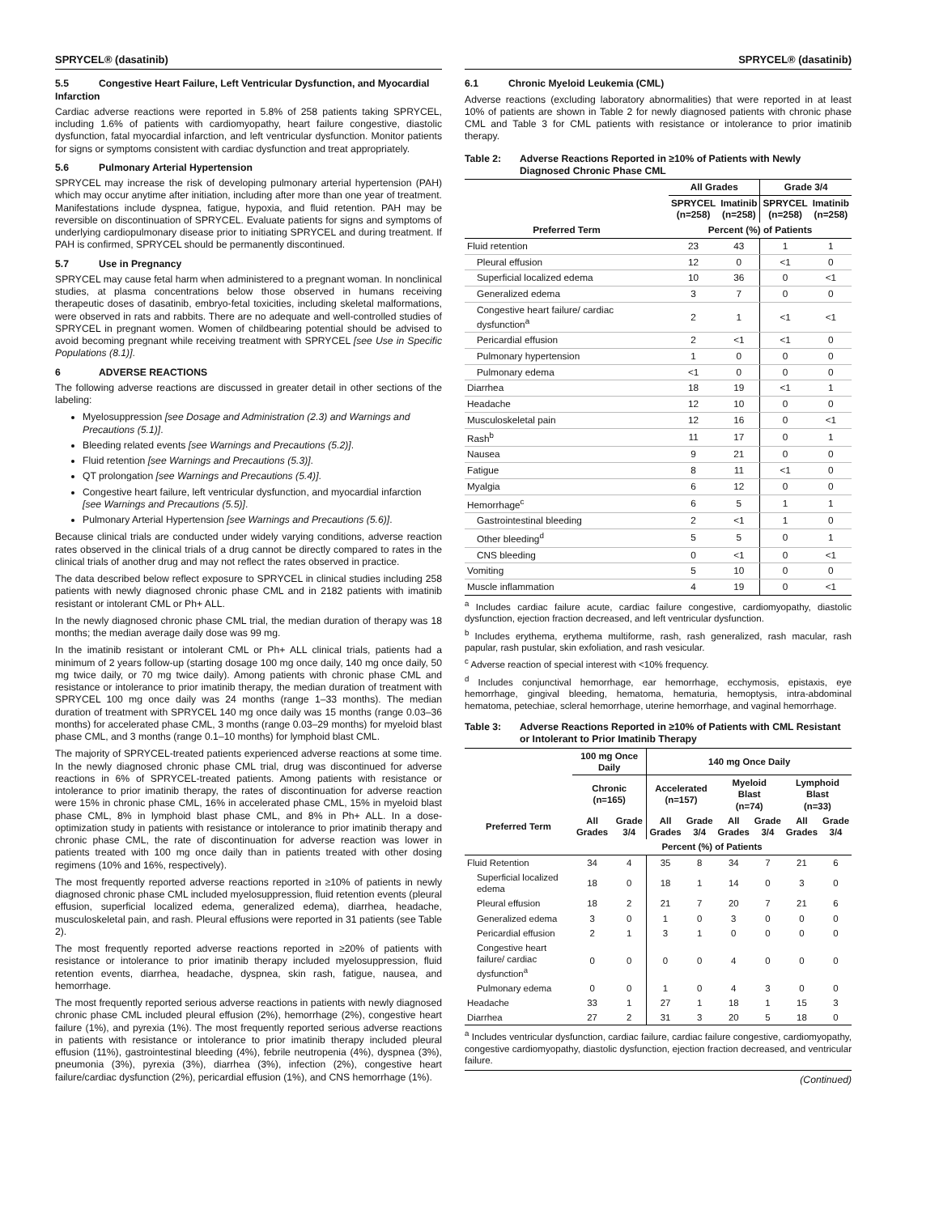SPRYCEL® (dasatinib)
5.5 Congestive Heart Failure, Left Ventricular Dysfunction, and Myocardial Infarction
Cardiac adverse reactions were reported in 5.8% of 258 patients taking SPRYCEL, including 1.6% of patients with cardiomyopathy, heart failure congestive, diastolic dysfunction, fatal myocardial infarction, and left ventricular dysfunction. Monitor patients for signs or symptoms consistent with cardiac dysfunction and treat appropriately.
5.6 Pulmonary Arterial Hypertension
SPRYCEL may increase the risk of developing pulmonary arterial hypertension (PAH) which may occur anytime after initiation, including after more than one year of treatment. Manifestations include dyspnea, fatigue, hypoxia, and fluid retention. PAH may be reversible on discontinuation of SPRYCEL. Evaluate patients for signs and symptoms of underlying cardiopulmonary disease prior to initiating SPRYCEL and during treatment. If PAH is confirmed, SPRYCEL should be permanently discontinued.
5.7 Use in Pregnancy
SPRYCEL may cause fetal harm when administered to a pregnant woman. In nonclinical studies, at plasma concentrations below those observed in humans receiving therapeutic doses of dasatinib, embryo-fetal toxicities, including skeletal malformations, were observed in rats and rabbits. There are no adequate and well-controlled studies of SPRYCEL in pregnant women. Women of childbearing potential should be advised to avoid becoming pregnant while receiving treatment with SPRYCEL [see Use in Specific Populations (8.1)].
6 ADVERSE REACTIONS
The following adverse reactions are discussed in greater detail in other sections of the labeling:
Myelosuppression [see Dosage and Administration (2.3) and Warnings and Precautions (5.1)].
Bleeding related events [see Warnings and Precautions (5.2)].
Fluid retention [see Warnings and Precautions (5.3)].
QT prolongation [see Warnings and Precautions (5.4)].
Congestive heart failure, left ventricular dysfunction, and myocardial infarction [see Warnings and Precautions (5.5)].
Pulmonary Arterial Hypertension [see Warnings and Precautions (5.6)].
Because clinical trials are conducted under widely varying conditions, adverse reaction rates observed in the clinical trials of a drug cannot be directly compared to rates in the clinical trials of another drug and may not reflect the rates observed in practice.
The data described below reflect exposure to SPRYCEL in clinical studies including 258 patients with newly diagnosed chronic phase CML and in 2182 patients with imatinib resistant or intolerant CML or Ph+ ALL.
In the newly diagnosed chronic phase CML trial, the median duration of therapy was 18 months; the median average daily dose was 99 mg.
In the imatinib resistant or intolerant CML or Ph+ ALL clinical trials, patients had a minimum of 2 years follow-up (starting dosage 100 mg once daily, 140 mg once daily, 50 mg twice daily, or 70 mg twice daily). Among patients with chronic phase CML and resistance or intolerance to prior imatinib therapy, the median duration of treatment with SPRYCEL 100 mg once daily was 24 months (range 1–33 months). The median duration of treatment with SPRYCEL 140 mg once daily was 15 months (range 0.03–36 months) for accelerated phase CML, 3 months (range 0.03–29 months) for myeloid blast phase CML, and 3 months (range 0.1–10 months) for lymphoid blast CML.
The majority of SPRYCEL-treated patients experienced adverse reactions at some time. In the newly diagnosed chronic phase CML trial, drug was discontinued for adverse reactions in 6% of SPRYCEL-treated patients. Among patients with resistance or intolerance to prior imatinib therapy, the rates of discontinuation for adverse reaction were 15% in chronic phase CML, 16% in accelerated phase CML, 15% in myeloid blast phase CML, 8% in lymphoid blast phase CML, and 8% in Ph+ ALL. In a dose-optimization study in patients with resistance or intolerance to prior imatinib therapy and chronic phase CML, the rate of discontinuation for adverse reaction was lower in patients treated with 100 mg once daily than in patients treated with other dosing regimens (10% and 16%, respectively).
The most frequently reported adverse reactions reported in ≥10% of patients in newly diagnosed chronic phase CML included myelosuppression, fluid retention events (pleural effusion, superficial localized edema, generalized edema), diarrhea, headache, musculoskeletal pain, and rash. Pleural effusions were reported in 31 patients (see Table 2).
The most frequently reported adverse reactions reported in ≥20% of patients with resistance or intolerance to prior imatinib therapy included myelosuppression, fluid retention events, diarrhea, headache, dyspnea, skin rash, fatigue, nausea, and hemorrhage.
The most frequently reported serious adverse reactions in patients with newly diagnosed chronic phase CML included pleural effusion (2%), hemorrhage (2%), congestive heart failure (1%), and pyrexia (1%). The most frequently reported serious adverse reactions in patients with resistance or intolerance to prior imatinib therapy included pleural effusion (11%), gastrointestinal bleeding (4%), febrile neutropenia (4%), dyspnea (3%), pneumonia (3%), pyrexia (3%), diarrhea (3%), infection (2%), congestive heart failure/cardiac dysfunction (2%), pericardial effusion (1%), and CNS hemorrhage (1%).
SPRYCEL® (dasatinib)
6.1 Chronic Myeloid Leukemia (CML)
Adverse reactions (excluding laboratory abnormalities) that were reported in at least 10% of patients are shown in Table 2 for newly diagnosed patients with chronic phase CML and Table 3 for CML patients with resistance or intolerance to prior imatinib therapy.
Table 2: Adverse Reactions Reported in ≥10% of Patients with Newly Diagnosed Chronic Phase CML
| | All Grades | | Grade 3/4 | |
| --- | --- | --- | --- | --- |
| | SPRYCEL (n=258) | Imatinib (n=258) | SPRYCEL (n=258) | Imatinib (n=258) |
| Preferred Term | Percent (%) of Patients | | | |
| Fluid retention | 23 | 43 | 1 | 1 |
| Pleural effusion | 12 | 0 | <1 | 0 |
| Superficial localized edema | 10 | 36 | 0 | <1 |
| Generalized edema | 3 | 7 | 0 | 0 |
| Congestive heart failure/ cardiac dysfunction<sup>a</sup> | 2 | 1 | <1 | <1 |
| Pericardial effusion | 2 | <1 | <1 | 0 |
| Pulmonary hypertension | 1 | 0 | 0 | 0 |
| Pulmonary edema | <1 | 0 | 0 | 0 |
| Diarrhea | 18 | 19 | <1 | 1 |
| Headache | 12 | 10 | 0 | 0 |
| Musculoskeletal pain | 12 | 16 | 0 | <1 |
| Rash<sup>b</sup> | 11 | 17 | 0 | 1 |
| Nausea | 9 | 21 | 0 | 0 |
| Fatigue | 8 | 11 | <1 | 0 |
| Myalgia | 6 | 12 | 0 | 0 |
| Hemorrhage<sup>c</sup> | 6 | 5 | 1 | 1 |
| Gastrointestinal bleeding | 2 | <1 | 1 | 0 |
| Other bleeding<sup>d</sup> | 5 | 5 | 0 | 1 |
| CNS bleeding | 0 | <1 | 0 | <1 |
| Vomiting | 5 | 10 | 0 | 0 |
| Muscle inflammation | 4 | 19 | 0 | <1 |
<sup>a</sup> Includes cardiac failure acute, cardiac failure congestive, cardiomyopathy, diastolic dysfunction, ejection fraction decreased, and left ventricular dysfunction.
<sup>b</sup> Includes erythema, erythema multiforme, rash, rash generalized, rash macular, rash papular, rash pustular, skin exfoliation, and rash vesicular.
<sup>c</sup> Adverse reaction of special interest with <10% frequency.
<sup>d</sup> Includes conjunctival hemorrhage, ear hemorrhage, ecchymosis, epistaxis, eye hemorrhage, gingival bleeding, hematoma, hematuria, hemoptysis, intra-abdominal hematoma, petechiae, scleral hemorrhage, uterine hemorrhage, and vaginal hemorrhage.
Table 3: Adverse Reactions Reported in ≥10% of Patients with CML Resistant or Intolerant to Prior Imatinib Therapy
| | 100 mg Once Daily | | 140 mg Once Daily | | | | | |
| --- | --- | --- | --- | --- | --- | --- | --- | --- |
| | Chronic (n=165) | | Accelerated (n=157) | | Myeloid Blast (n=74) | | Lymphoid Blast (n=33) | |
| Preferred Term | All Grades | Grade 3/4 | All Grades | Grade 3/4 | All Grades | Grade 3/4 | All Grades | Grade 3/4 |
| | Percent (%) of Patients | | | | | | | |
| Fluid Retention | 34 | 4 | 35 | 8 | 34 | 7 | 21 | 6 |
| Superficial localized edema | 18 | 0 | 18 | 1 | 14 | 0 | 3 | 0 |
| Pleural effusion | 18 | 2 | 21 | 7 | 20 | 7 | 21 | 6 |
| Generalized edema | 3 | 0 | 1 | 0 | 3 | 0 | 0 | 0 |
| Pericardial effusion | 2 | 1 | 3 | 1 | 0 | 0 | 0 | 0 |
| Congestive heart failure/ cardiac dysfunction<sup>a</sup> | 0 | 0 | 0 | 0 | 4 | 0 | 0 | 0 |
| Pulmonary edema | 0 | 0 | 1 | 0 | 4 | 3 | 0 | 0 |
| Headache | 33 | 1 | 27 | 1 | 18 | 1 | 15 | 3 |
| Diarrhea | 27 | 2 | 31 | 3 | 20 | 5 | 18 | 0 |
<sup>a</sup> Includes ventricular dysfunction, cardiac failure, cardiac failure congestive, cardiomyopathy, congestive cardiomyopathy, diastolic dysfunction, ejection fraction decreased, and ventricular failure.
(Continued)